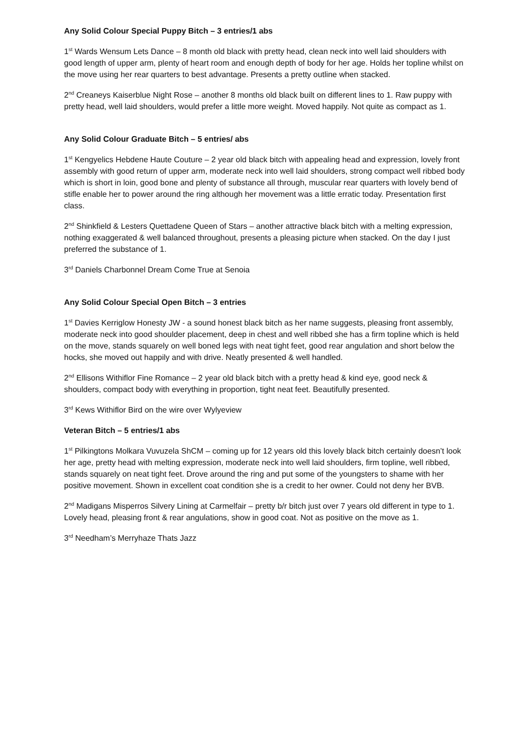Any Solid Colour Special Puppy Bitch – 3 entries/1 abs
1<sup>st</sup> Wards Wensum Lets Dance – 8 month old black with pretty head, clean neck into well laid shoulders with good length of upper arm, plenty of heart room and enough depth of body for her age. Holds her topline whilst on the move using her rear quarters to best advantage. Presents a pretty outline when stacked.
2<sup>nd</sup> Creaneys Kaiserblue Night Rose – another 8 months old black built on different lines to 1. Raw puppy with pretty head, well laid shoulders, would prefer a little more weight. Moved happily. Not quite as compact as 1.
Any Solid Colour Graduate Bitch – 5 entries/ abs
1<sup>st</sup> Kengyelics Hebdene Haute Couture – 2 year old black bitch with appealing head and expression, lovely front assembly with good return of upper arm, moderate neck into well laid shoulders, strong compact well ribbed body which is short in loin, good bone and plenty of substance all through, muscular rear quarters with lovely bend of stifle enable her to power around the ring although her movement was a little erratic today. Presentation first class.
2<sup>nd</sup> Shinkfield & Lesters Quettadene Queen of Stars – another attractive black bitch with a melting expression, nothing exaggerated & well balanced throughout, presents a pleasing picture when stacked. On the day I just preferred the substance of 1.
3<sup>rd</sup> Daniels Charbonnel Dream Come True at Senoia
Any Solid Colour Special Open Bitch – 3 entries
1<sup>st</sup> Davies Kerriglow Honesty JW - a sound honest black bitch as her name suggests, pleasing front assembly, moderate neck into good shoulder placement, deep in chest and well ribbed she has a firm topline which is held on the move, stands squarely on well boned legs with neat tight feet, good rear angulation and short below the hocks, she moved out happily and with drive. Neatly presented & well handled.
2<sup>nd</sup> Ellisons Withiflor Fine Romance – 2 year old black bitch with a pretty head & kind eye, good neck & shoulders, compact body with everything in proportion, tight neat feet. Beautifully presented.
3<sup>rd</sup> Kews Withiflor Bird on the wire over Wylyeview
Veteran Bitch – 5 entries/1 abs
1<sup>st</sup> Pilkingtons Molkara Vuvuzela ShCM – coming up for 12 years old this lovely black bitch certainly doesn’t look her age, pretty head with melting expression, moderate neck into well laid shoulders, firm topline, well ribbed, stands squarely on neat tight feet. Drove around the ring and put some of the youngsters to shame with her positive movement. Shown in excellent coat condition she is a credit to her owner. Could not deny her BVB.
2<sup>nd</sup> Madigans Misperros Silvery Lining at Carmelfair – pretty b/r bitch just over 7 years old different in type to 1. Lovely head, pleasing front & rear angulations, show in good coat. Not as positive on the move as 1.
3<sup>rd</sup> Needham’s Merryhaze Thats Jazz